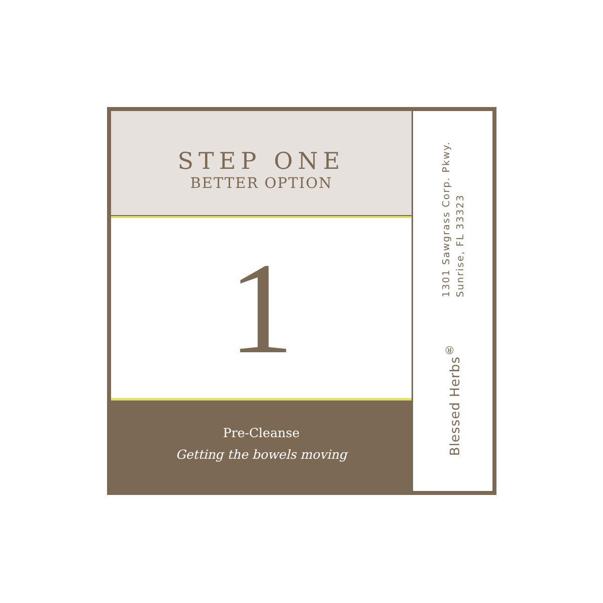STEP ONE
BETTER OPTION
1
Pre-Cleanse
Getting the bowels moving
1301 Sawgrass Corp. Pkwy.
Sunrise, FL 33323
Blessed Herbs<sup>®</sup>